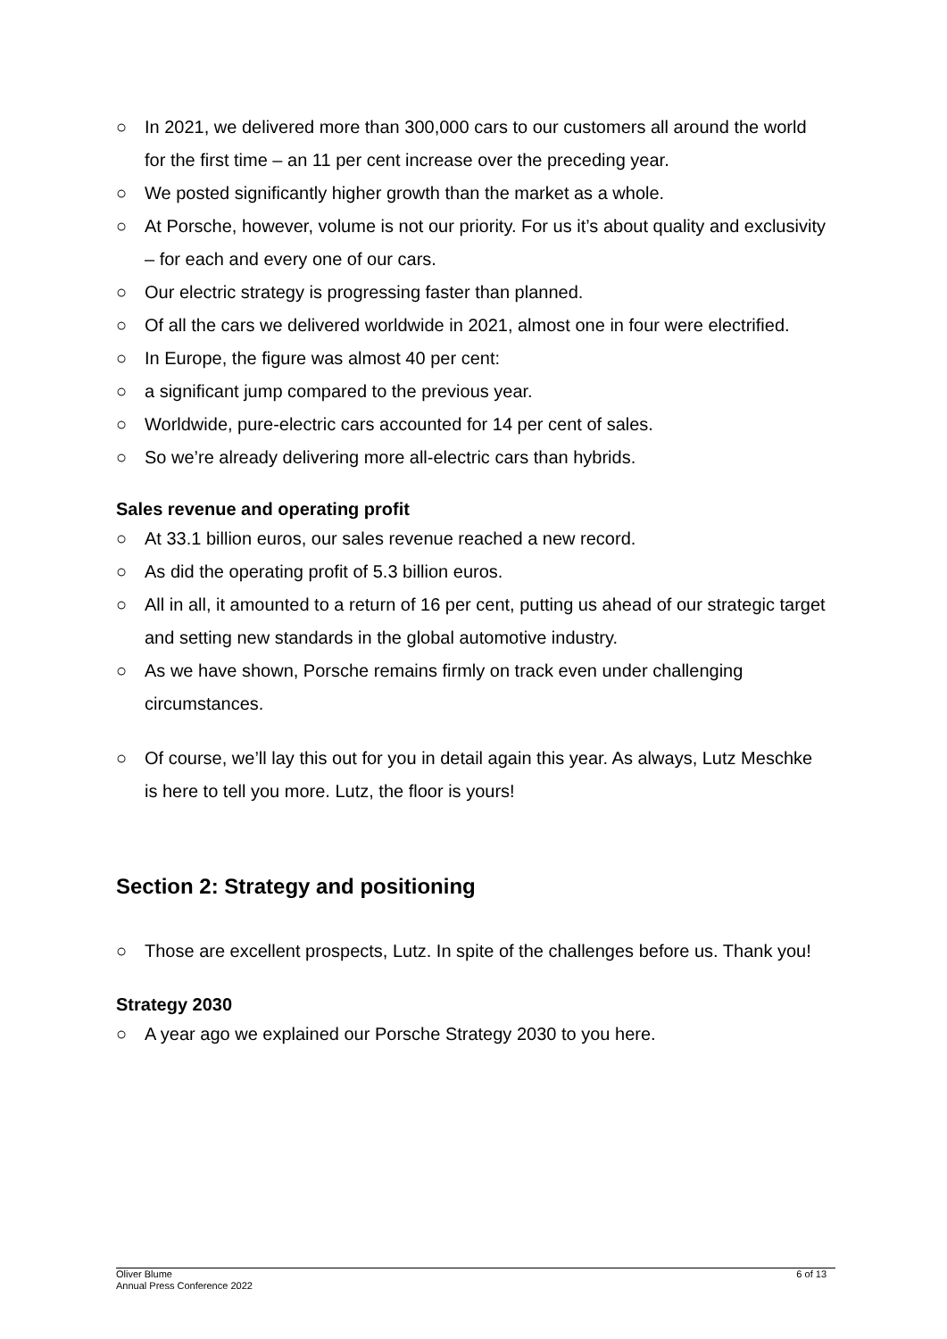○ In 2021, we delivered more than 300,000 cars to our customers all around the world for the first time – an 11 per cent increase over the preceding year.
○ We posted significantly higher growth than the market as a whole.
○ At Porsche, however, volume is not our priority. For us it’s about quality and exclusivity – for each and every one of our cars.
○ Our electric strategy is progressing faster than planned.
○ Of all the cars we delivered worldwide in 2021, almost one in four were electrified.
○ In Europe, the figure was almost 40 per cent:
○ a significant jump compared to the previous year.
○ Worldwide, pure-electric cars accounted for 14 per cent of sales.
○ So we’re already delivering more all-electric cars than hybrids.
Sales revenue and operating profit
○ At 33.1 billion euros, our sales revenue reached a new record.
○ As did the operating profit of 5.3 billion euros.
○ All in all, it amounted to a return of 16 per cent, putting us ahead of our strategic target and setting new standards in the global automotive industry.
○ As we have shown, Porsche remains firmly on track even under challenging circumstances.
○ Of course, we’ll lay this out for you in detail again this year. As always, Lutz Meschke is here to tell you more. Lutz, the floor is yours!
Section 2: Strategy and positioning
○ Those are excellent prospects, Lutz. In spite of the challenges before us. Thank you!
Strategy 2030
○ A year ago we explained our Porsche Strategy 2030 to you here.
Oliver Blume
Annual Press Conference 2022
6 of 13